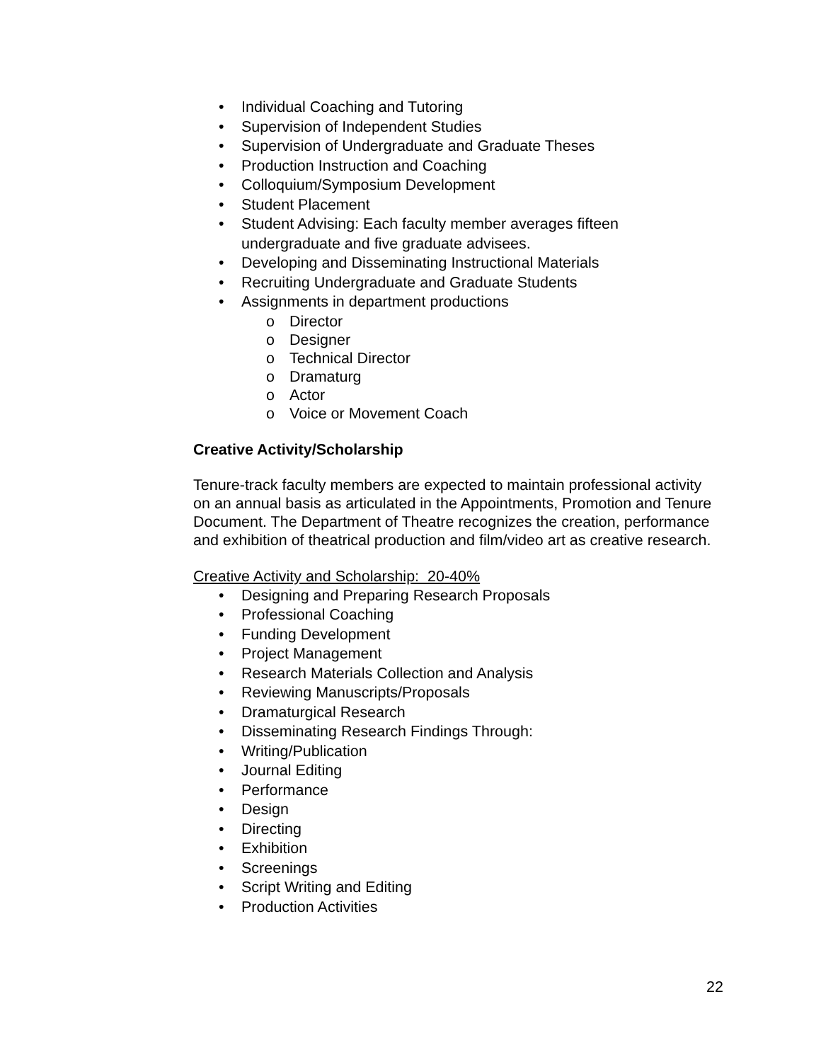• Individual Coaching and Tutoring
• Supervision of Independent Studies
• Supervision of Undergraduate and Graduate Theses
• Production Instruction and Coaching
• Colloquium/Symposium Development
• Student Placement
• Student Advising: Each faculty member averages fifteen undergraduate and five graduate advisees.
• Developing and Disseminating Instructional Materials
• Recruiting Undergraduate and Graduate Students
• Assignments in department productions
o Director
o Designer
o Technical Director
o Dramaturg
o Actor
o Voice or Movement Coach
Creative Activity/Scholarship
Tenure-track faculty members are expected to maintain professional activity on an annual basis as articulated in the Appointments, Promotion and Tenure Document. The Department of Theatre recognizes the creation, performance and exhibition of theatrical production and film/video art as creative research.
Creative Activity and Scholarship: 20-40%
• Designing and Preparing Research Proposals
• Professional Coaching
• Funding Development
• Project Management
• Research Materials Collection and Analysis
• Reviewing Manuscripts/Proposals
• Dramaturgical Research
• Disseminating Research Findings Through:
• Writing/Publication
• Journal Editing
• Performance
• Design
• Directing
• Exhibition
• Screenings
• Script Writing and Editing
• Production Activities
22